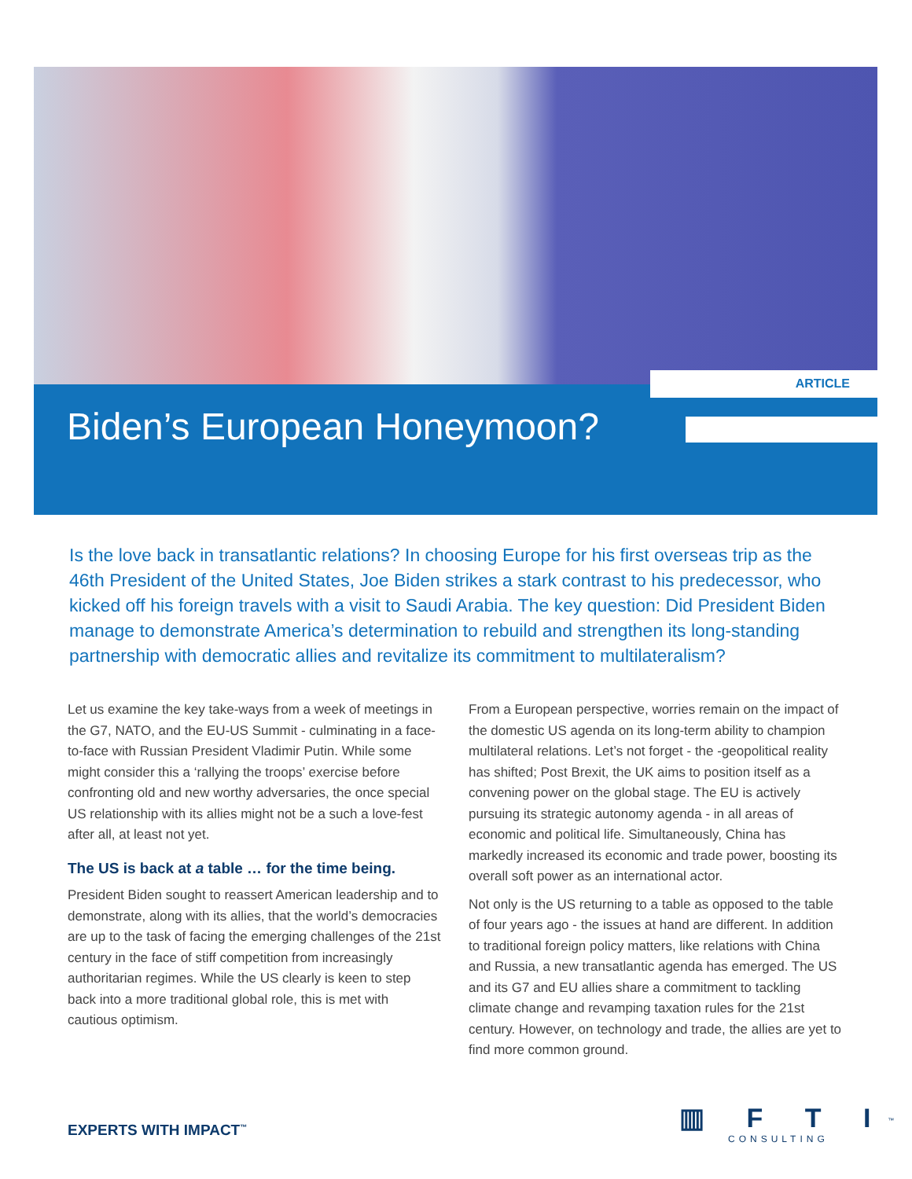ARTICLE
Biden’s European Honeymoon?
Is the love back in transatlantic relations? In choosing Europe for his first overseas trip as the 46th President of the United States, Joe Biden strikes a stark contrast to his predecessor, who kicked off his foreign travels with a visit to Saudi Arabia. The key question: Did President Biden manage to demonstrate America’s determination to rebuild and strengthen its long-standing partnership with democratic allies and revitalize its commitment to multilateralism?
Let us examine the key take-ways from a week of meetings in the G7, NATO, and the EU-US Summit - culminating in a face-to-face with Russian President Vladimir Putin. While some might consider this a ‘rallying the troops’ exercise before confronting old and new worthy adversaries, the once special US relationship with its allies might not be a such a love-fest after all, at least not yet.
The US is back at a table … for the time being.
President Biden sought to reassert American leadership and to demonstrate, along with its allies, that the world’s democracies are up to the task of facing the emerging challenges of the 21st century in the face of stiff competition from increasingly authoritarian regimes. While the US clearly is keen to step back into a more traditional global role, this is met with cautious optimism.
From a European perspective, worries remain on the impact of the domestic US agenda on its long-term ability to champion multilateral relations. Let’s not forget - the -geopolitical reality has shifted; Post Brexit, the UK aims to position itself as a convening power on the global stage. The EU is actively pursuing its strategic autonomy agenda - in all areas of economic and political life. Simultaneously, China has markedly increased its economic and trade power, boosting its overall soft power as an international actor.
Not only is the US returning to a table as opposed to the table of four years ago - the issues at hand are different. In addition to traditional foreign policy matters, like relations with China and Russia, a new transatlantic agenda has emerged. The US and its G7 and EU allies share a commitment to tackling climate change and revamping taxation rules for the 21st century. However, on technology and trade, the allies are yet to find more common ground.
EXPERTS WITH IMPACT<sup>™</sup>
▥ F T I<sup>™</sup>
CONSULTING